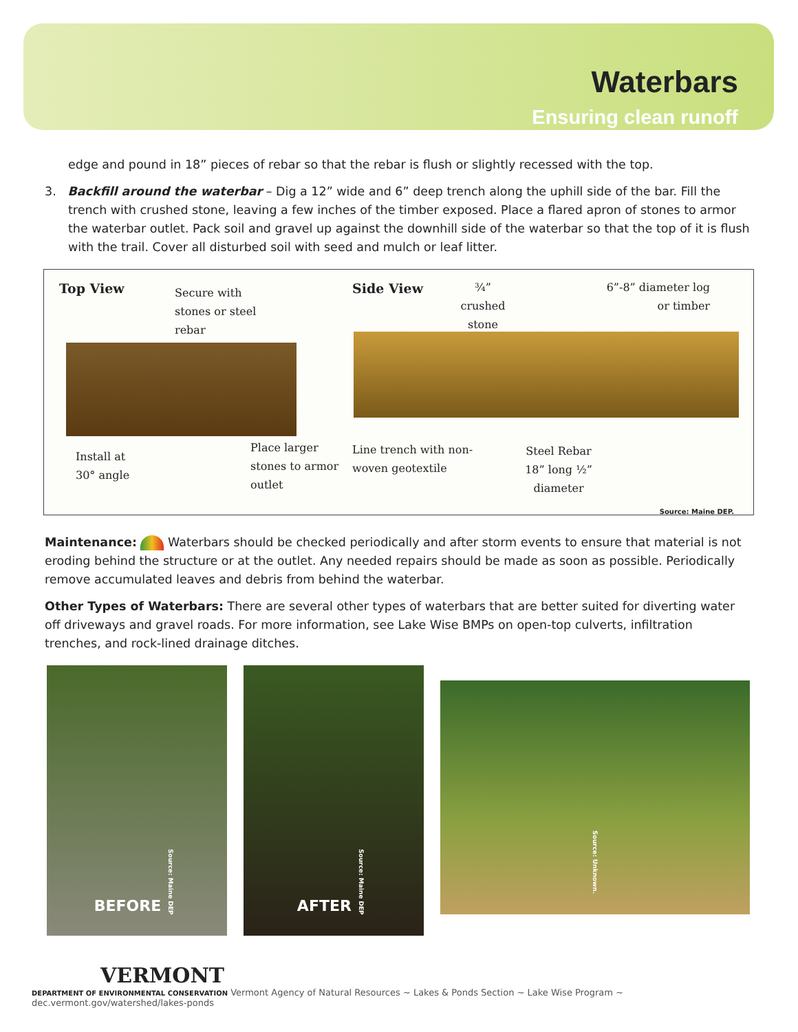Waterbars
Ensuring clean runoff
edge and pound in 18” pieces of rebar so that the rebar is flush or slightly recessed with the top.
3. Backfill around the waterbar – Dig a 12” wide and 6” deep trench along the uphill side of the bar. Fill the trench with crushed stone, leaving a few inches of the timber exposed. Place a flared apron of stones to armor the waterbar outlet. Pack soil and gravel up against the downhill side of the waterbar so that the top of it is flush with the trail. Cover all disturbed soil with seed and mulch or leaf litter.
Top View Secure with stones or steel rebar
Place larger stones to armor outlet
Install at 30° angle
Side View ¾” crushed stone 6”-8” diameter log or timber
Line trench with non-woven geotextile Steel Rebar 18” long ½” diameter
Source: Maine DEP.
Maintenance: Waterbars should be checked periodically and after storm events to ensure that material is not eroding behind the structure or at the outlet. Any needed repairs should be made as soon as possible. Periodically remove accumulated leaves and debris from behind the waterbar.
Other Types of Waterbars: There are several other types of waterbars that are better suited for diverting water off driveways and gravel roads. For more information, see Lake Wise BMPs on open-top culverts, infiltration trenches, and rock-lined drainage ditches.
BEFORE Source: Maine DEP
AFTER Source: Maine DEP
Source: Unknown.
VERMONT
DEPARTMENT OF ENVIRONMENTAL CONSERVATION Vermont Agency of Natural Resources ~ Lakes & Ponds Section ~ Lake Wise Program ~ dec.vermont.gov/watershed/lakes-ponds